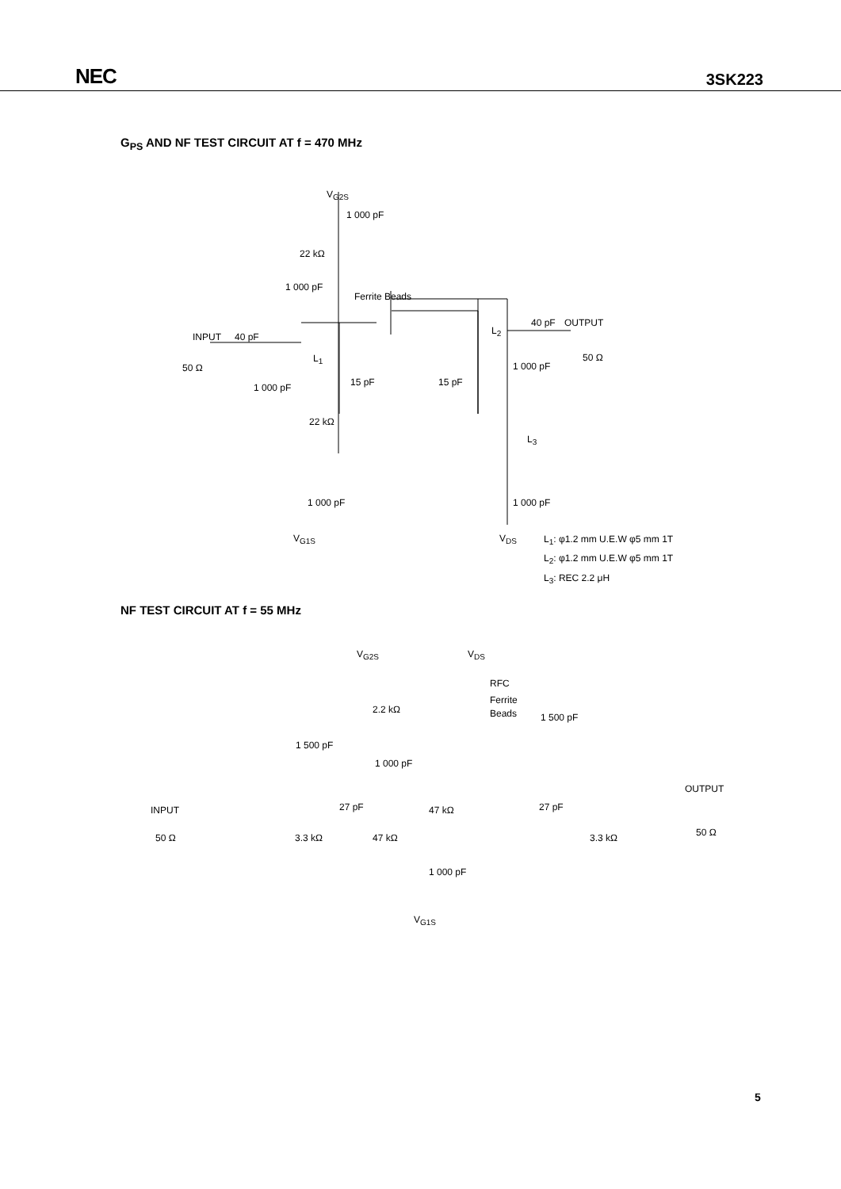NEC
3SK223
G<sub>PS</sub> AND NF TEST CIRCUIT AT f = 470 MHz
V<sub>G2S</sub>
1 000 pF
22 kΩ
1 000 pF
Ferrite Beads
INPUT 40 pF
50 Ω
L<sub>1</sub>
15 pF 1 000 pF
22 kΩ
1 000 pF
V<sub>G1S</sub>
L<sub>2</sub>
40 pF OUTPUT
50 Ω
15 pF
1 000 pF
L<sub>3</sub>
1 000 pF
V<sub>DS</sub>
L<sub>1</sub>: φ1.2 mm U.E.W φ5 mm 1T
L<sub>2</sub>: φ1.2 mm U.E.W φ5 mm 1T
L<sub>3</sub>: REC 2.2 μH
NF TEST CIRCUIT AT f = 55 MHz
V<sub>G2S</sub> V<sub>DS</sub>
RFC
Ferrite
Beads 2.2 kΩ
1 500 pF
1 500 pF
1 000 pF
INPUT
50 Ω 3.3 kΩ
27 pF
47 kΩ
47 kΩ 27 pF
3.3 kΩ
OUTPUT
50 Ω
1 000 pF
V<sub>G1S</sub>
5